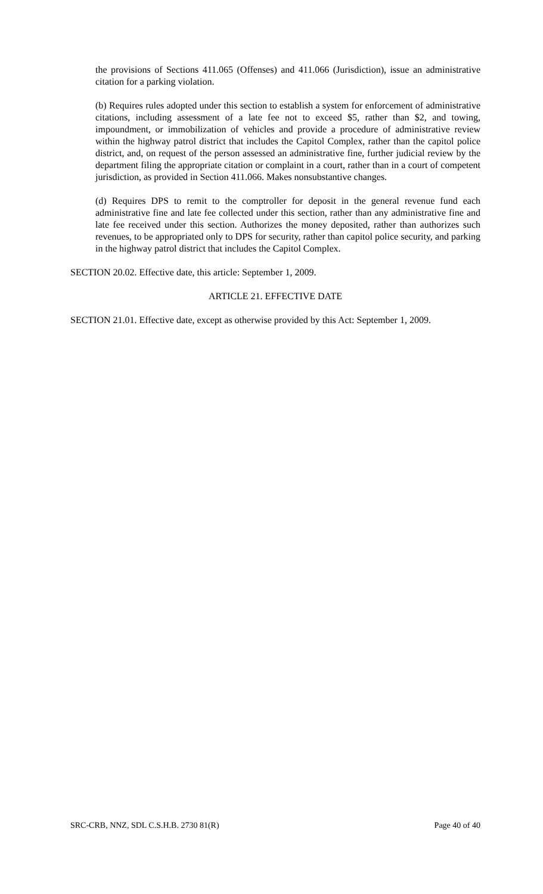the provisions of Sections 411.065 (Offenses) and 411.066 (Jurisdiction), issue an administrative citation for a parking violation.
(b) Requires rules adopted under this section to establish a system for enforcement of administrative citations, including assessment of a late fee not to exceed $5, rather than $2, and towing, impoundment, or immobilization of vehicles and provide a procedure of administrative review within the highway patrol district that includes the Capitol Complex, rather than the capitol police district, and, on request of the person assessed an administrative fine, further judicial review by the department filing the appropriate citation or complaint in a court, rather than in a court of competent jurisdiction, as provided in Section 411.066. Makes nonsubstantive changes.
(d) Requires DPS to remit to the comptroller for deposit in the general revenue fund each administrative fine and late fee collected under this section, rather than any administrative fine and late fee received under this section. Authorizes the money deposited, rather than authorizes such revenues, to be appropriated only to DPS for security, rather than capitol police security, and parking in the highway patrol district that includes the Capitol Complex.
SECTION 20.02. Effective date, this article: September 1, 2009.
ARTICLE 21. EFFECTIVE DATE
SECTION 21.01. Effective date, except as otherwise provided by this Act: September 1, 2009.
SRC-CRB, NNZ, SDL C.S.H.B. 2730 81(R) Page 40 of 40